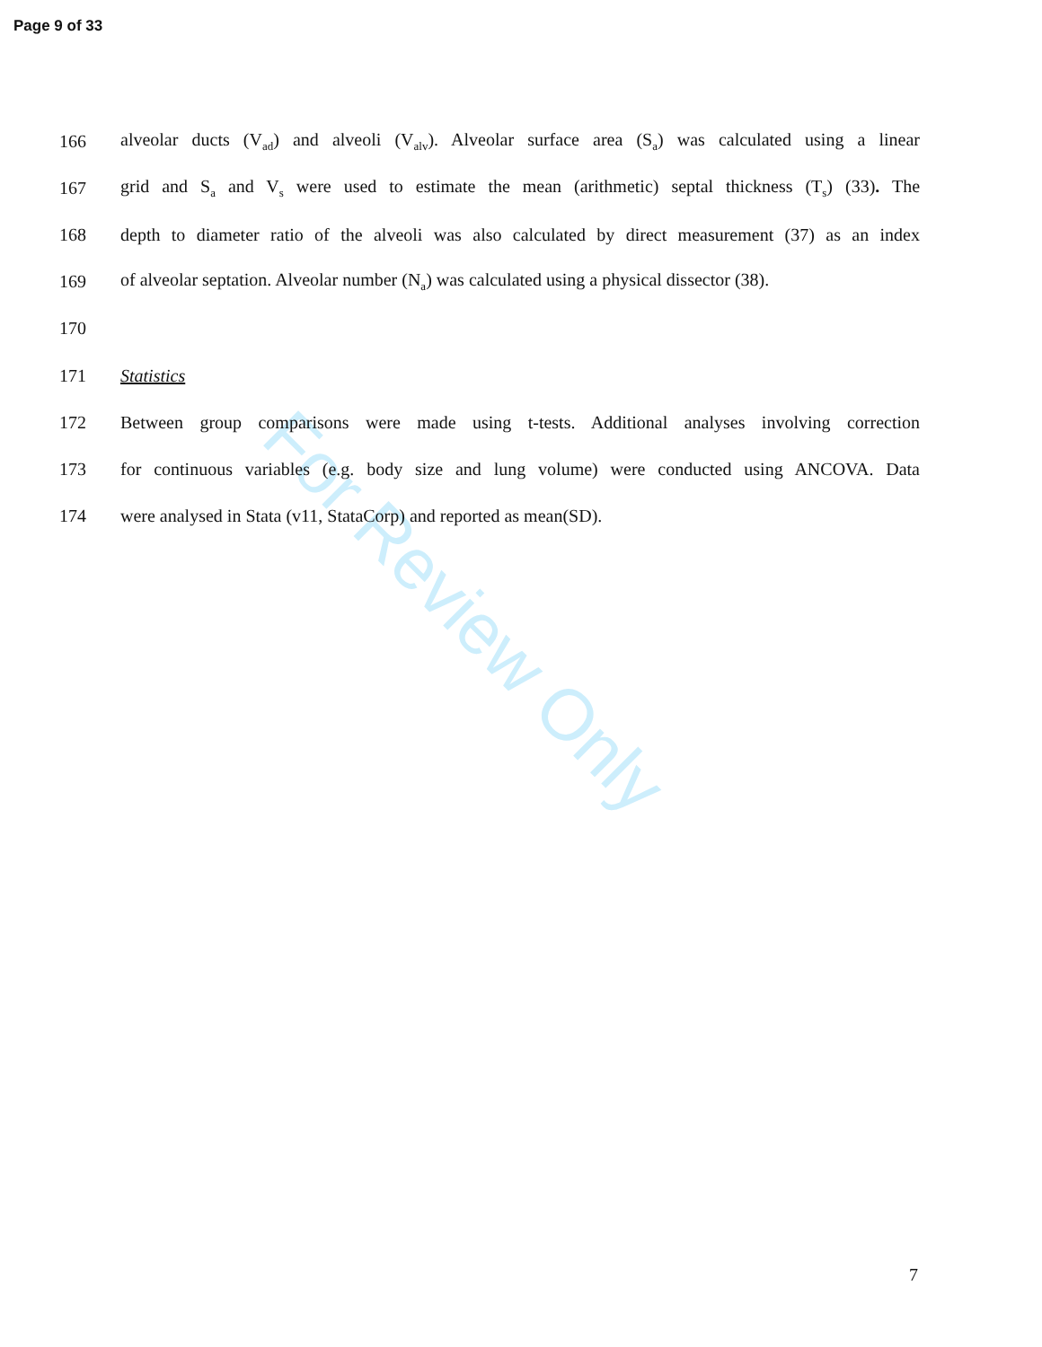Page 9 of 33
166 alveolar ducts (V<sub>ad</sub>) and alveoli (V<sub>alv</sub>). Alveolar surface area (S<sub>a</sub>) was calculated using a linear
167 grid and S<sub>a</sub> and V<sub>s</sub> were used to estimate the mean (arithmetic) septal thickness (T<sub>s</sub>) (33). The
168 depth to diameter ratio of the alveoli was also calculated by direct measurement (37) as an index
169 of alveolar septation. Alveolar number (N<sub>a</sub>) was calculated using a physical dissector (38).
170
171 Statistics
172 Between group comparisons were made using t-tests. Additional analyses involving correction
173 for continuous variables (e.g. body size and lung volume) were conducted using ANCOVA. Data
174 were analysed in Stata (v11, StataCorp) and reported as mean(SD).
For Review Only
7